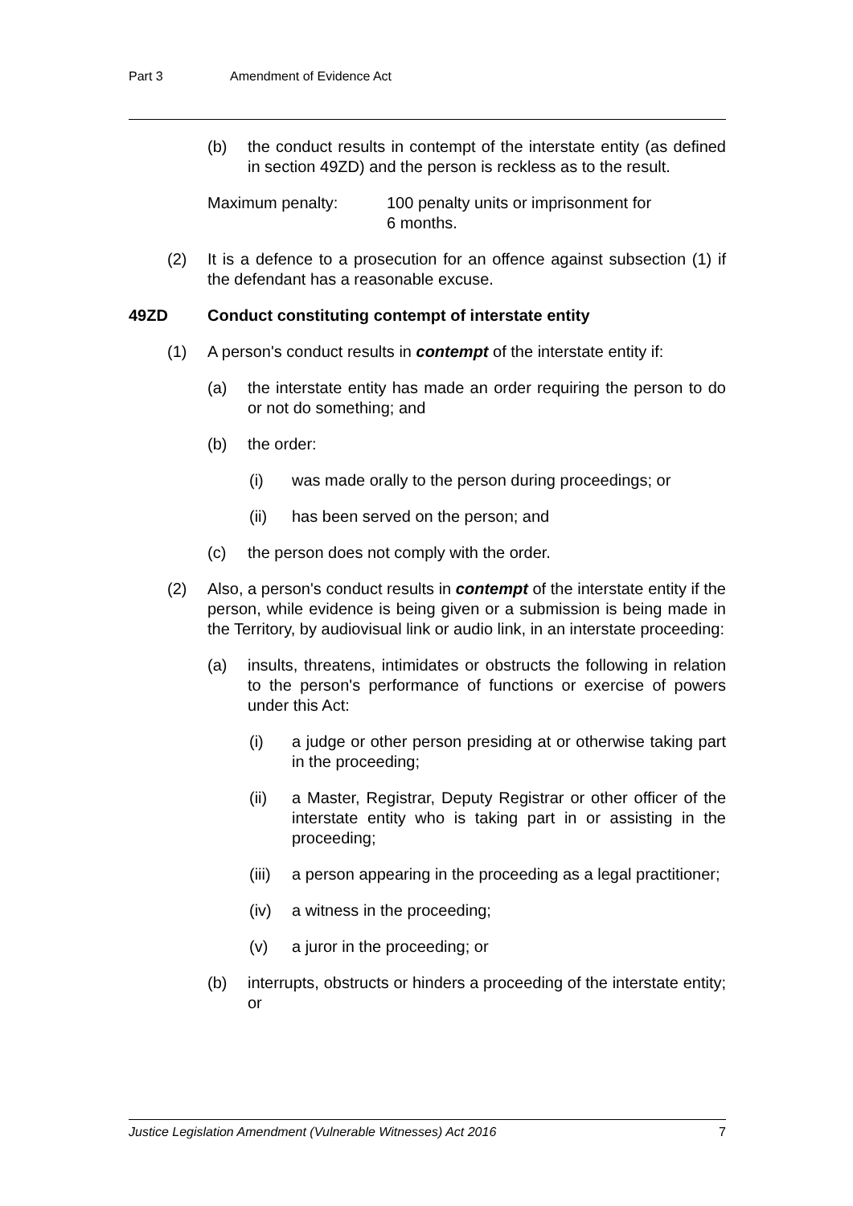Part 3 Amendment of Evidence Act
(b) the conduct results in contempt of the interstate entity (as defined in section 49ZD) and the person is reckless as to the result.
Maximum penalty: 100 penalty units or imprisonment for
6 months.
(2) It is a defence to a prosecution for an offence against subsection (1) if the defendant has a reasonable excuse.
49ZD Conduct constituting contempt of interstate entity
(1) A person's conduct results in contempt of the interstate entity if:
(a) the interstate entity has made an order requiring the person to do or not do something; and
(b) the order:
(i) was made orally to the person during proceedings; or
(ii) has been served on the person; and
(c) the person does not comply with the order.
(2) Also, a person's conduct results in contempt of the interstate entity if the person, while evidence is being given or a submission is being made in the Territory, by audiovisual link or audio link, in an interstate proceeding:
(a) insults, threatens, intimidates or obstructs the following in relation to the person's performance of functions or exercise of powers under this Act:
(i) a judge or other person presiding at or otherwise taking part in the proceeding;
(ii) a Master, Registrar, Deputy Registrar or other officer of the interstate entity who is taking part in or assisting in the proceeding;
(iii) a person appearing in the proceeding as a legal practitioner;
(iv) a witness in the proceeding;
(v) a juror in the proceeding; or
(b) interrupts, obstructs or hinders a proceeding of the interstate entity; or
Justice Legislation Amendment (Vulnerable Witnesses) Act 2016 7